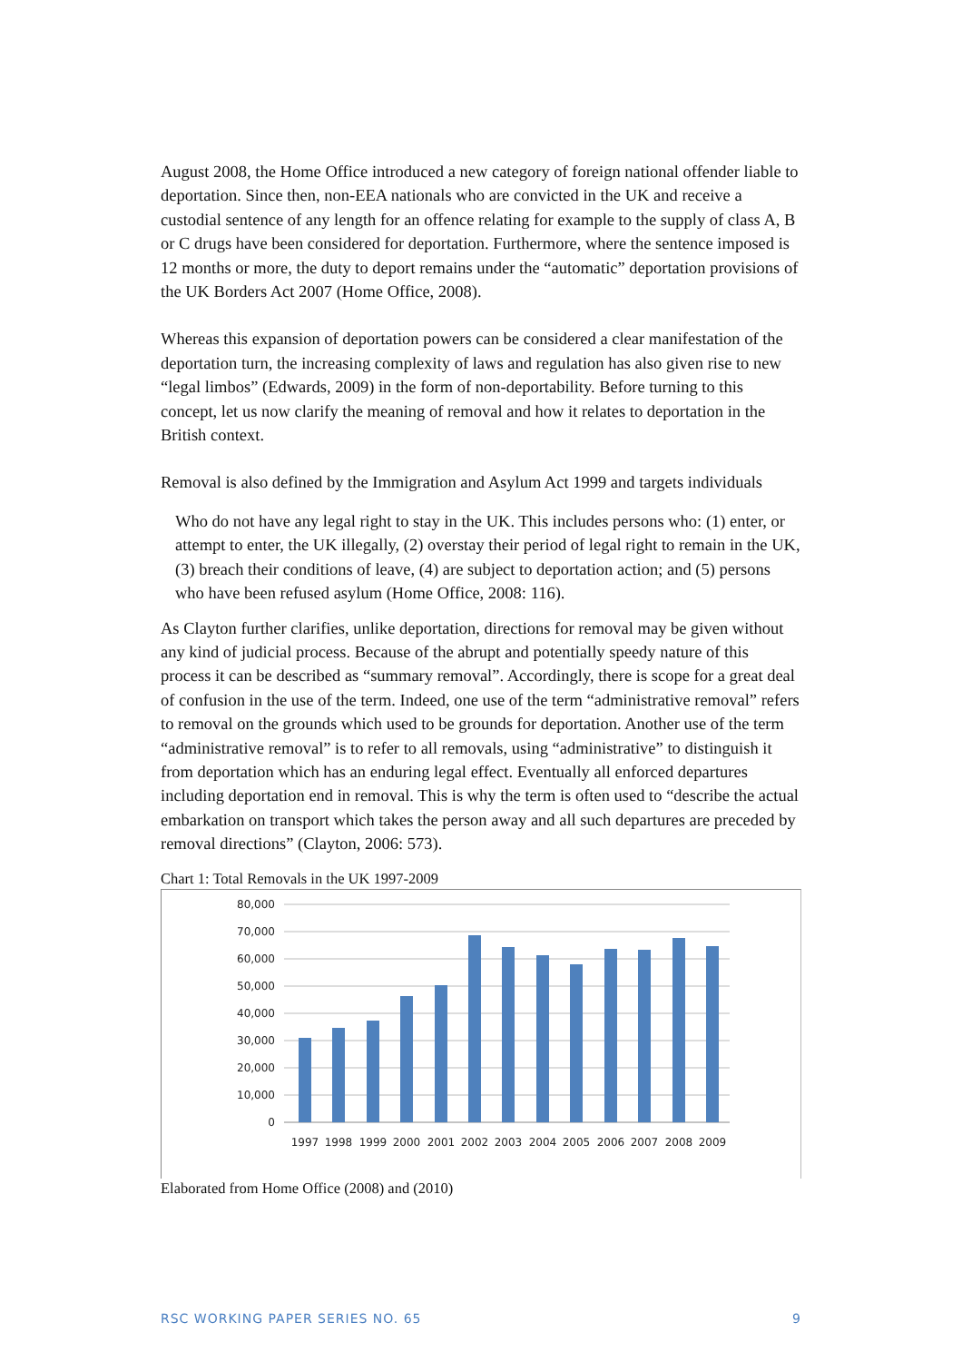August 2008, the Home Office introduced a new category of foreign national offender liable to deportation. Since then, non-EEA nationals who are convicted in the UK and receive a custodial sentence of any length for an offence relating for example to the supply of class A, B or C drugs have been considered for deportation. Furthermore, where the sentence imposed is 12 months or more, the duty to deport remains under the “automatic” deportation provisions of the UK Borders Act 2007 (Home Office, 2008).
Whereas this expansion of deportation powers can be considered a clear manifestation of the deportation turn, the increasing complexity of laws and regulation has also given rise to new “legal limbos” (Edwards, 2009) in the form of non-deportability. Before turning to this concept, let us now clarify the meaning of removal and how it relates to deportation in the British context.
Removal is also defined by the Immigration and Asylum Act 1999 and targets individuals
Who do not have any legal right to stay in the UK. This includes persons who: (1) enter, or attempt to enter, the UK illegally, (2) overstay their period of legal right to remain in the UK, (3) breach their conditions of leave, (4) are subject to deportation action; and (5) persons who have been refused asylum (Home Office, 2008: 116).
As Clayton further clarifies, unlike deportation, directions for removal may be given without any kind of judicial process. Because of the abrupt and potentially speedy nature of this process it can be described as “summary removal”. Accordingly, there is scope for a great deal of confusion in the use of the term. Indeed, one use of the term “administrative removal” refers to removal on the grounds which used to be grounds for deportation. Another use of the term “administrative removal” is to refer to all removals, using “administrative” to distinguish it from deportation which has an enduring legal effect. Eventually all enforced departures including deportation end in removal. This is why the term is often used to “describe the actual embarkation on transport which takes the person away and all such departures are preceded by removal directions” (Clayton, 2006: 573).
Chart 1: Total Removals in the UK 1997-2009
80,000
70,000
60,000
50,000
40,000
30,000
20,000
10,000
0
1997
1998
1999
2000
2001
2002
2003
2004
2005
2006
2007
2008
2009
Elaborated from Home Office (2008) and (2010)
RSC WORKING PAPER SERIES NO. 65 9